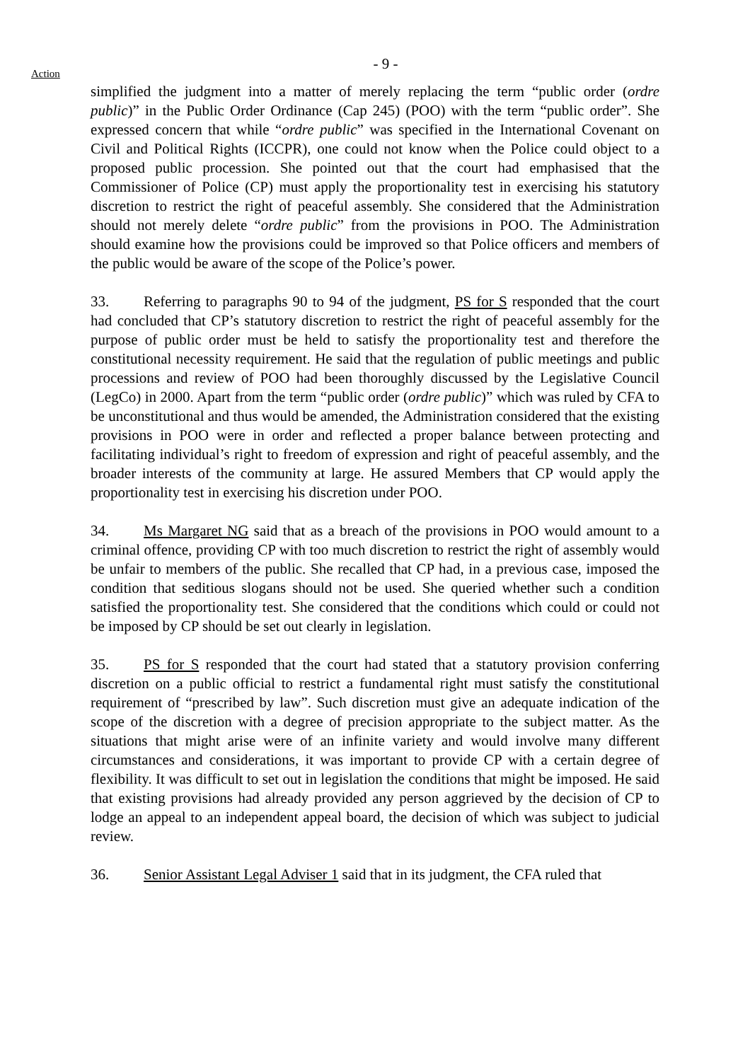- 9 -
Action
simplified the judgment into a matter of merely replacing the term “public order (ordre public)” in the Public Order Ordinance (Cap 245) (POO) with the term “public order”. She expressed concern that while “ordre public” was specified in the International Covenant on Civil and Political Rights (ICCPR), one could not know when the Police could object to a proposed public procession. She pointed out that the court had emphasised that the Commissioner of Police (CP) must apply the proportionality test in exercising his statutory discretion to restrict the right of peaceful assembly. She considered that the Administration should not merely delete “ordre public” from the provisions in POO. The Administration should examine how the provisions could be improved so that Police officers and members of the public would be aware of the scope of the Police’s power.
33. Referring to paragraphs 90 to 94 of the judgment, PS for S responded that the court had concluded that CP’s statutory discretion to restrict the right of peaceful assembly for the purpose of public order must be held to satisfy the proportionality test and therefore the constitutional necessity requirement. He said that the regulation of public meetings and public processions and review of POO had been thoroughly discussed by the Legislative Council (LegCo) in 2000. Apart from the term “public order (ordre public)” which was ruled by CFA to be unconstitutional and thus would be amended, the Administration considered that the existing provisions in POO were in order and reflected a proper balance between protecting and facilitating individual’s right to freedom of expression and right of peaceful assembly, and the broader interests of the community at large. He assured Members that CP would apply the proportionality test in exercising his discretion under POO.
34. Ms Margaret NG said that as a breach of the provisions in POO would amount to a criminal offence, providing CP with too much discretion to restrict the right of assembly would be unfair to members of the public. She recalled that CP had, in a previous case, imposed the condition that seditious slogans should not be used. She queried whether such a condition satisfied the proportionality test. She considered that the conditions which could or could not be imposed by CP should be set out clearly in legislation.
35. PS for S responded that the court had stated that a statutory provision conferring discretion on a public official to restrict a fundamental right must satisfy the constitutional requirement of “prescribed by law”. Such discretion must give an adequate indication of the scope of the discretion with a degree of precision appropriate to the subject matter. As the situations that might arise were of an infinite variety and would involve many different circumstances and considerations, it was important to provide CP with a certain degree of flexibility. It was difficult to set out in legislation the conditions that might be imposed. He said that existing provisions had already provided any person aggrieved by the decision of CP to lodge an appeal to an independent appeal board, the decision of which was subject to judicial review.
36. Senior Assistant Legal Adviser 1 said that in its judgment, the CFA ruled that